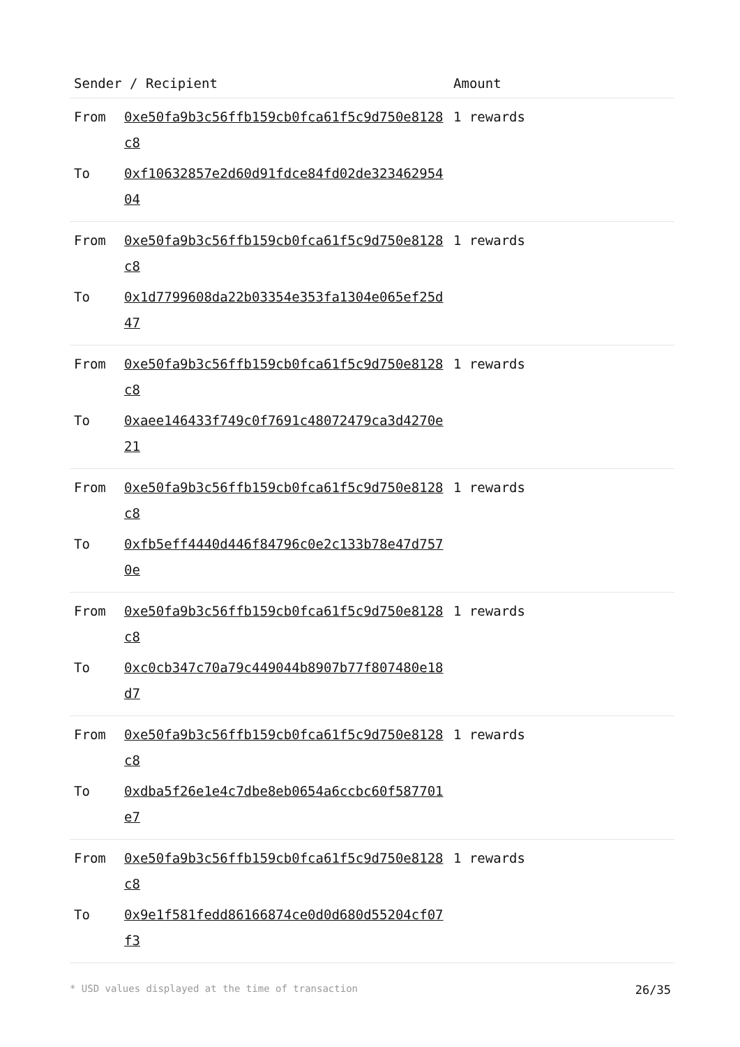| Sender / Recipient | | Amount |
| --- | --- | --- |
| From | 0xe50fa9b3c56ffb159cb0fca61f5c9d750e8128c8 | 1 rewards |
| To | 0xf10632857e2d60d91fdce84fd02de32346295404 | |
| From | 0xe50fa9b3c56ffb159cb0fca61f5c9d750e8128c8 | 1 rewards |
| To | 0x1d7799608da22b03354e353fa1304e065ef25d47 | |
| From | 0xe50fa9b3c56ffb159cb0fca61f5c9d750e8128c8 | 1 rewards |
| To | 0xaee146433f749c0f7691c48072479ca3d4270e21 | |
| From | 0xe50fa9b3c56ffb159cb0fca61f5c9d750e8128c8 | 1 rewards |
| To | 0xfb5eff4440d446f84796c0e2c133b78e47d7570e | |
| From | 0xe50fa9b3c56ffb159cb0fca61f5c9d750e8128c8 | 1 rewards |
| To | 0xc0cb347c70a79c449044b8907b77f807480e18d7 | |
| From | 0xe50fa9b3c56ffb159cb0fca61f5c9d750e8128c8 | 1 rewards |
| To | 0xdba5f26e1e4c7dbe8eb0654a6ccbc60f587701e7 | |
| From | 0xe50fa9b3c56ffb159cb0fca61f5c9d750e8128c8 | 1 rewards |
| To | 0x9e1f581fedd86166874ce0d0d680d55204cf07f3 | |
* USD values displayed at the time of transaction 26/35